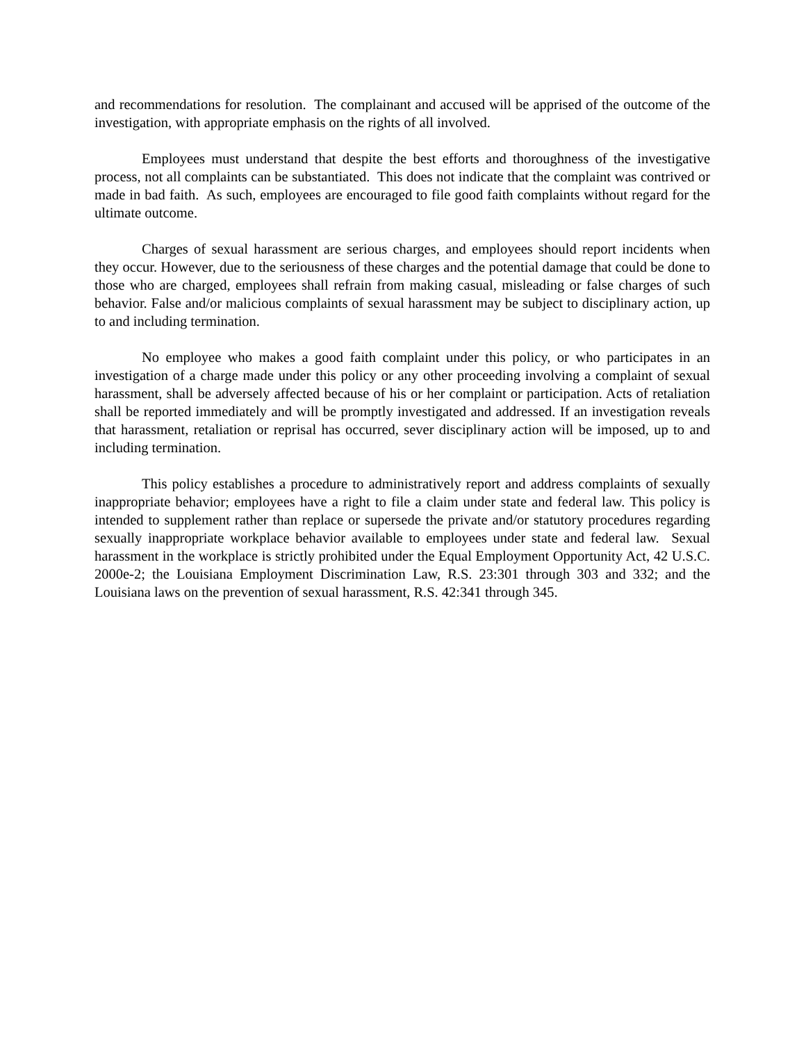and recommendations for resolution. The complainant and accused will be apprised of the outcome of the investigation, with appropriate emphasis on the rights of all involved.
Employees must understand that despite the best efforts and thoroughness of the investigative process, not all complaints can be substantiated. This does not indicate that the complaint was contrived or made in bad faith. As such, employees are encouraged to file good faith complaints without regard for the ultimate outcome.
Charges of sexual harassment are serious charges, and employees should report incidents when they occur. However, due to the seriousness of these charges and the potential damage that could be done to those who are charged, employees shall refrain from making casual, misleading or false charges of such behavior. False and/or malicious complaints of sexual harassment may be subject to disciplinary action, up to and including termination.
No employee who makes a good faith complaint under this policy, or who participates in an investigation of a charge made under this policy or any other proceeding involving a complaint of sexual harassment, shall be adversely affected because of his or her complaint or participation. Acts of retaliation shall be reported immediately and will be promptly investigated and addressed. If an investigation reveals that harassment, retaliation or reprisal has occurred, sever disciplinary action will be imposed, up to and including termination.
This policy establishes a procedure to administratively report and address complaints of sexually inappropriate behavior; employees have a right to file a claim under state and federal law. This policy is intended to supplement rather than replace or supersede the private and/or statutory procedures regarding sexually inappropriate workplace behavior available to employees under state and federal law. Sexual harassment in the workplace is strictly prohibited under the Equal Employment Opportunity Act, 42 U.S.C. 2000e-2; the Louisiana Employment Discrimination Law, R.S. 23:301 through 303 and 332; and the Louisiana laws on the prevention of sexual harassment, R.S. 42:341 through 345.